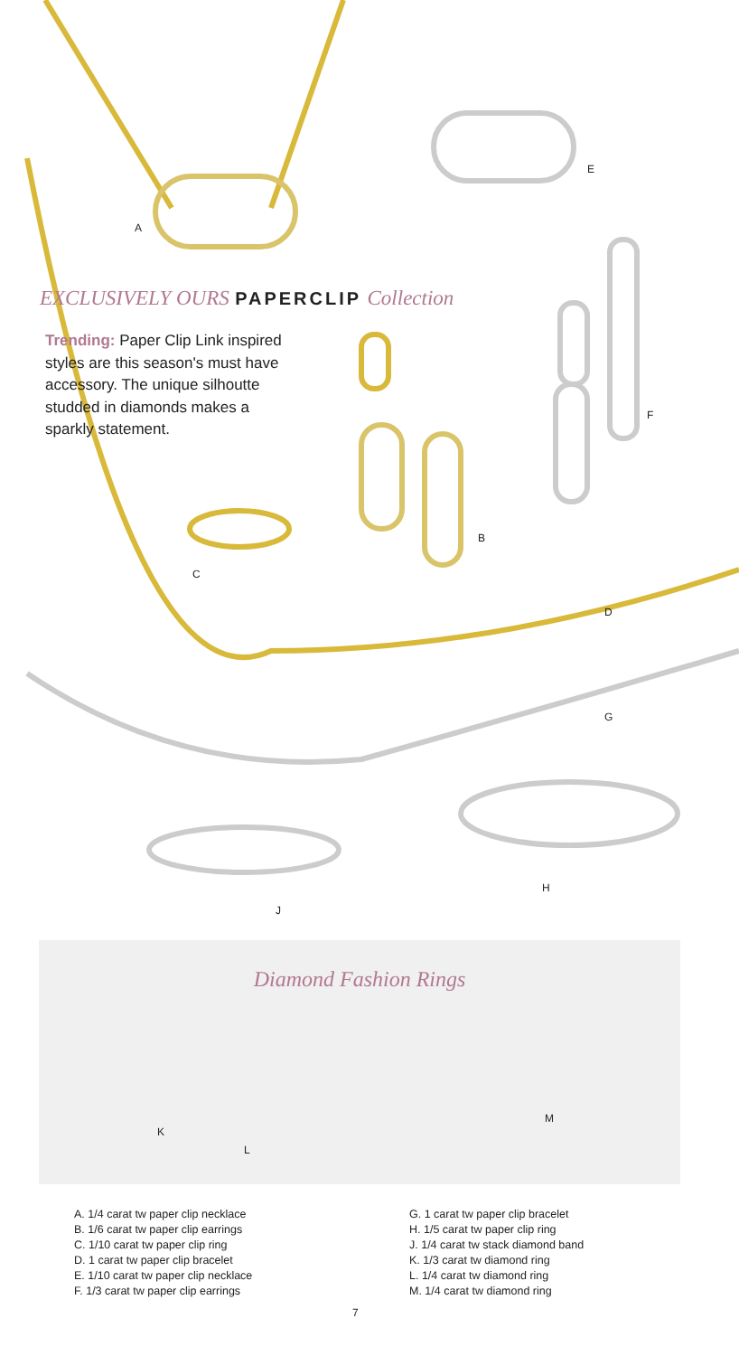A
E
F
B
C
D
G
H
J
EXCLUSIVELY OURS PAPERCLIP Collection
Trending: Paper Clip Link inspired styles are this season's must have accessory. The unique silhoutte studded in diamonds makes a sparkly statement.
Diamond Fashion Rings
K
L
M
A. 1/4 carat tw paper clip necklace
B. 1/6 carat tw paper clip earrings
C. 1/10 carat tw paper clip ring
D. 1 carat tw paper clip bracelet
E. 1/10 carat tw paper clip necklace
F. 1/3 carat tw paper clip earrings
G. 1 carat tw paper clip bracelet
H. 1/5 carat tw paper clip ring
J. 1/4 carat tw stack diamond band
K. 1/3 carat tw diamond ring
L. 1/4 carat tw diamond ring
M. 1/4 carat tw diamond ring
7